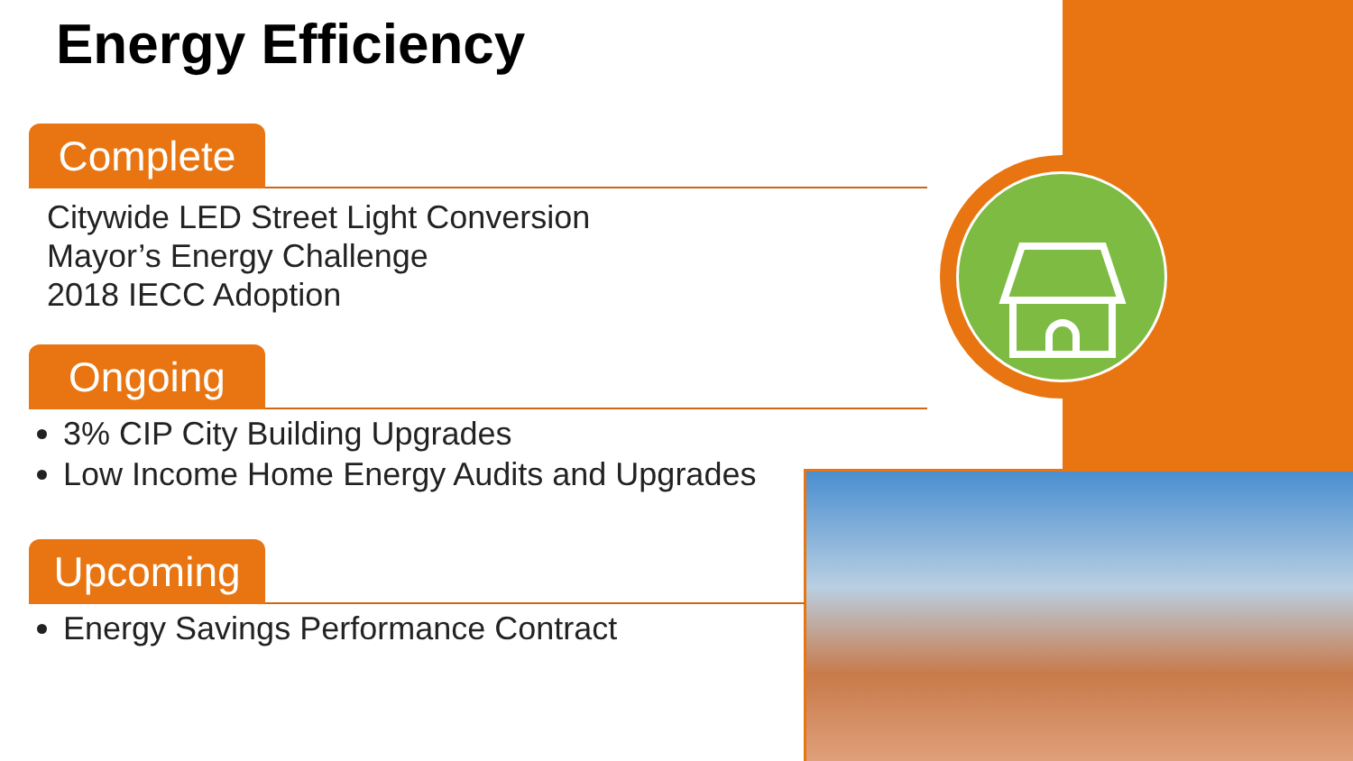Energy Efficiency
Complete
Citywide LED Street Light Conversion
Mayor’s Energy Challenge
2018 IECC Adoption
Ongoing
3% CIP City Building Upgrades
Low Income Home Energy Audits and Upgrades
Upcoming
Energy Savings Performance Contract